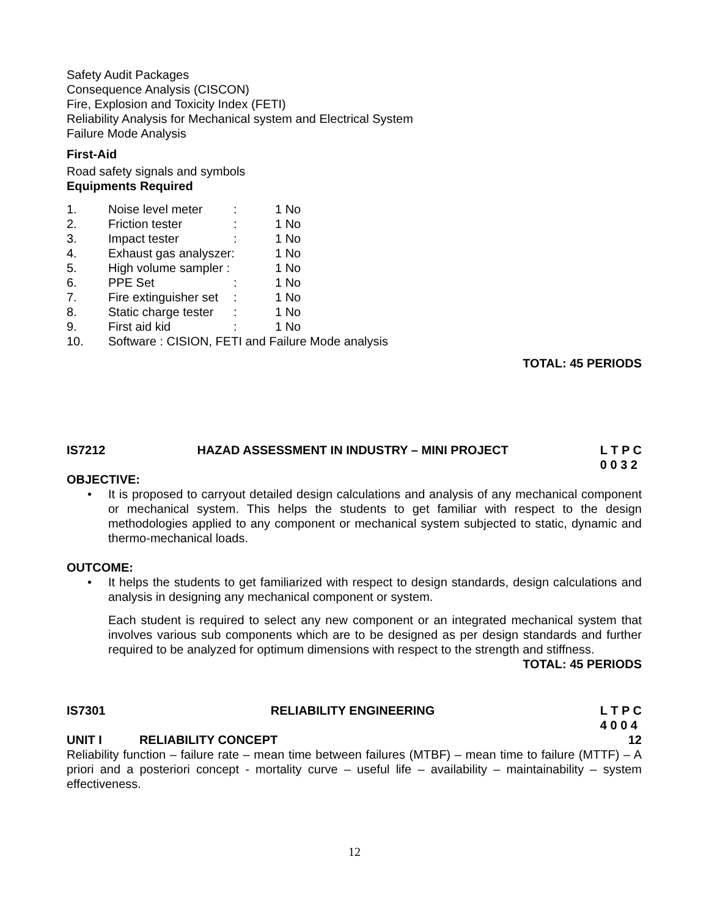Safety Audit Packages
Consequence Analysis (CISCON)
Fire, Explosion and Toxicity Index (FETI)
Reliability Analysis for Mechanical system and Electrical System
Failure Mode Analysis
First-Aid
Road safety signals and symbols
Equipments Required
| 1. | Noise level meter | : | 1 No |
| 2. | Friction tester | : | 1 No |
| 3. | Impact tester | : | 1 No |
| 4. | Exhaust gas analyszer: | | 1 No |
| 5. | High volume sampler : | | 1 No |
| 6. | PPE Set | : | 1 No |
| 7. | Fire extinguisher set | : | 1 No |
| 8. | Static charge tester | : | 1 No |
| 9. | First aid kid | : | 1 No |
| 10. | Software : CISION, FETI and Failure Mode analysis | | |
TOTAL: 45 PERIODS
IS7212 HAZAD ASSESSMENT IN INDUSTRY – MINI PROJECT L T P C
0 0 3 2
OBJECTIVE:
• It is proposed to carryout detailed design calculations and analysis of any mechanical component or mechanical system. This helps the students to get familiar with respect to the design methodologies applied to any component or mechanical system subjected to static, dynamic and thermo-mechanical loads.
OUTCOME:
• It helps the students to get familiarized with respect to design standards, design calculations and analysis in designing any mechanical component or system.
Each student is required to select any new component or an integrated mechanical system that involves various sub components which are to be designed as per design standards and further required to be analyzed for optimum dimensions with respect to the strength and stiffness.
TOTAL: 45 PERIODS
IS7301 RELIABILITY ENGINEERING L T P C
4 0 0 4
UNIT I RELIABILITY CONCEPT 12
Reliability function – failure rate – mean time between failures (MTBF) – mean time to failure (MTTF) – A priori and a posteriori concept - mortality curve – useful life – availability – maintainability – system effectiveness.
12